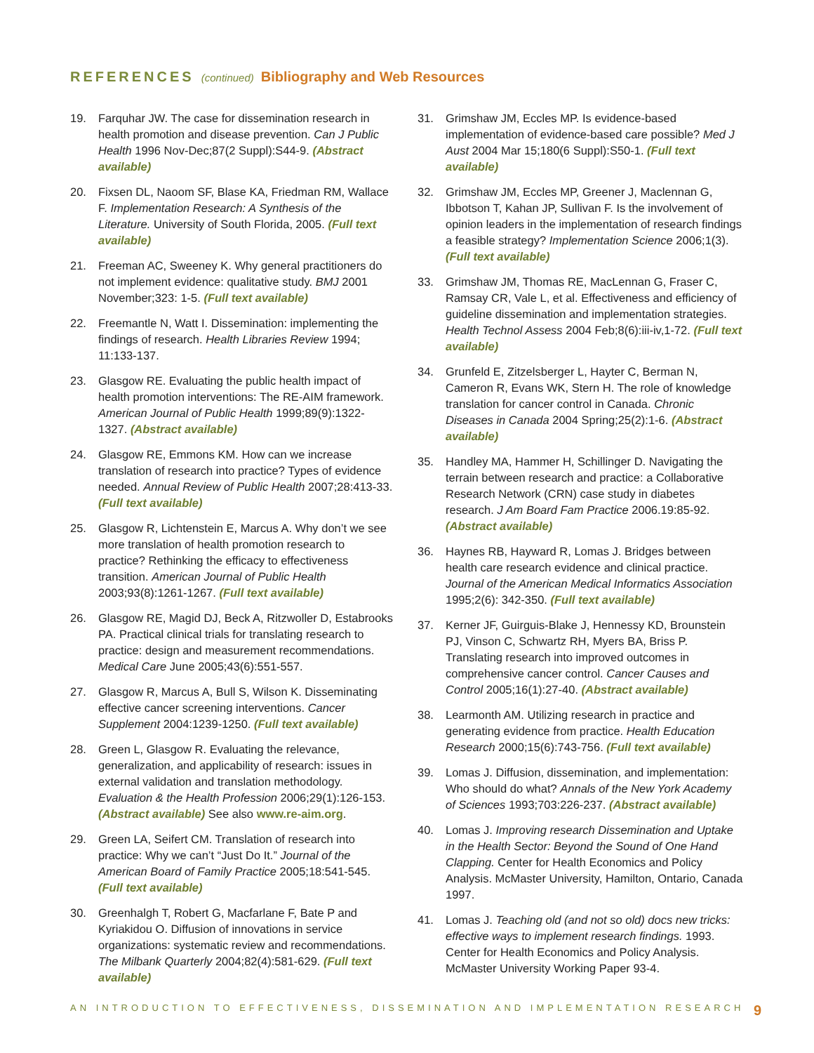REFERENCES (continued) Bibliography and Web Resources
19. Farquhar JW. The case for dissemination research in health promotion and disease prevention. Can J Public Health 1996 Nov-Dec;87(2 Suppl):S44-9. (Abstract available)
20. Fixsen DL, Naoom SF, Blase KA, Friedman RM, Wallace F. Implementation Research: A Synthesis of the Literature. University of South Florida, 2005. (Full text available)
21. Freeman AC, Sweeney K. Why general practitioners do not implement evidence: qualitative study. BMJ 2001 November;323: 1-5. (Full text available)
22. Freemantle N, Watt I. Dissemination: implementing the findings of research. Health Libraries Review 1994; 11:133-137.
23. Glasgow RE. Evaluating the public health impact of health promotion interventions: The RE-AIM framework. American Journal of Public Health 1999;89(9):1322-1327. (Abstract available)
24. Glasgow RE, Emmons KM. How can we increase translation of research into practice? Types of evidence needed. Annual Review of Public Health 2007;28:413-33. (Full text available)
25. Glasgow R, Lichtenstein E, Marcus A. Why don’t we see more translation of health promotion research to practice? Rethinking the efficacy to effectiveness transition. American Journal of Public Health 2003;93(8):1261-1267. (Full text available)
26. Glasgow RE, Magid DJ, Beck A, Ritzwoller D, Estabrooks PA. Practical clinical trials for translating research to practice: design and measurement recommendations. Medical Care June 2005;43(6):551-557.
27. Glasgow R, Marcus A, Bull S, Wilson K. Disseminating effective cancer screening interventions. Cancer Supplement 2004:1239-1250. (Full text available)
28. Green L, Glasgow R. Evaluating the relevance, generalization, and applicability of research: issues in external validation and translation methodology. Evaluation & the Health Profession 2006;29(1):126-153. (Abstract available) See also www.re-aim.org.
29. Green LA, Seifert CM. Translation of research into practice: Why we can’t “Just Do It.” Journal of the American Board of Family Practice 2005;18:541-545. (Full text available)
30. Greenhalgh T, Robert G, Macfarlane F, Bate P and Kyriakidou O. Diffusion of innovations in service organizations: systematic review and recommendations. The Milbank Quarterly 2004;82(4):581-629. (Full text available)
31. Grimshaw JM, Eccles MP. Is evidence-based implementation of evidence-based care possible? Med J Aust 2004 Mar 15;180(6 Suppl):S50-1. (Full text available)
32. Grimshaw JM, Eccles MP, Greener J, Maclennan G, Ibbotson T, Kahan JP, Sullivan F. Is the involvement of opinion leaders in the implementation of research findings a feasible strategy? Implementation Science 2006;1(3). (Full text available)
33. Grimshaw JM, Thomas RE, MacLennan G, Fraser C, Ramsay CR, Vale L, et al. Effectiveness and efficiency of guideline dissemination and implementation strategies. Health Technol Assess 2004 Feb;8(6):iii-iv,1-72. (Full text available)
34. Grunfeld E, Zitzelsberger L, Hayter C, Berman N, Cameron R, Evans WK, Stern H. The role of knowledge translation for cancer control in Canada. Chronic Diseases in Canada 2004 Spring;25(2):1-6. (Abstract available)
35. Handley MA, Hammer H, Schillinger D. Navigating the terrain between research and practice: a Collaborative Research Network (CRN) case study in diabetes research. J Am Board Fam Practice 2006.19:85-92. (Abstract available)
36. Haynes RB, Hayward R, Lomas J. Bridges between health care research evidence and clinical practice. Journal of the American Medical Informatics Association 1995;2(6): 342-350. (Full text available)
37. Kerner JF, Guirguis-Blake J, Hennessy KD, Brounstein PJ, Vinson C, Schwartz RH, Myers BA, Briss P. Translating research into improved outcomes in comprehensive cancer control. Cancer Causes and Control 2005;16(1):27-40. (Abstract available)
38. Learmonth AM. Utilizing research in practice and generating evidence from practice. Health Education Research 2000;15(6):743-756. (Full text available)
39. Lomas J. Diffusion, dissemination, and implementation: Who should do what? Annals of the New York Academy of Sciences 1993;703:226-237. (Abstract available)
40. Lomas J. Improving research Dissemination and Uptake in the Health Sector: Beyond the Sound of One Hand Clapping. Center for Health Economics and Policy Analysis. McMaster University, Hamilton, Ontario, Canada 1997.
41. Lomas J. Teaching old (and not so old) docs new tricks: effective ways to implement research findings. 1993. Center for Health Economics and Policy Analysis. McMaster University Working Paper 93-4.
AN INTRODUCTION TO EFFECTIVENESS, DISSEMINATION AND IMPLEMENTATION RESEARCH 9